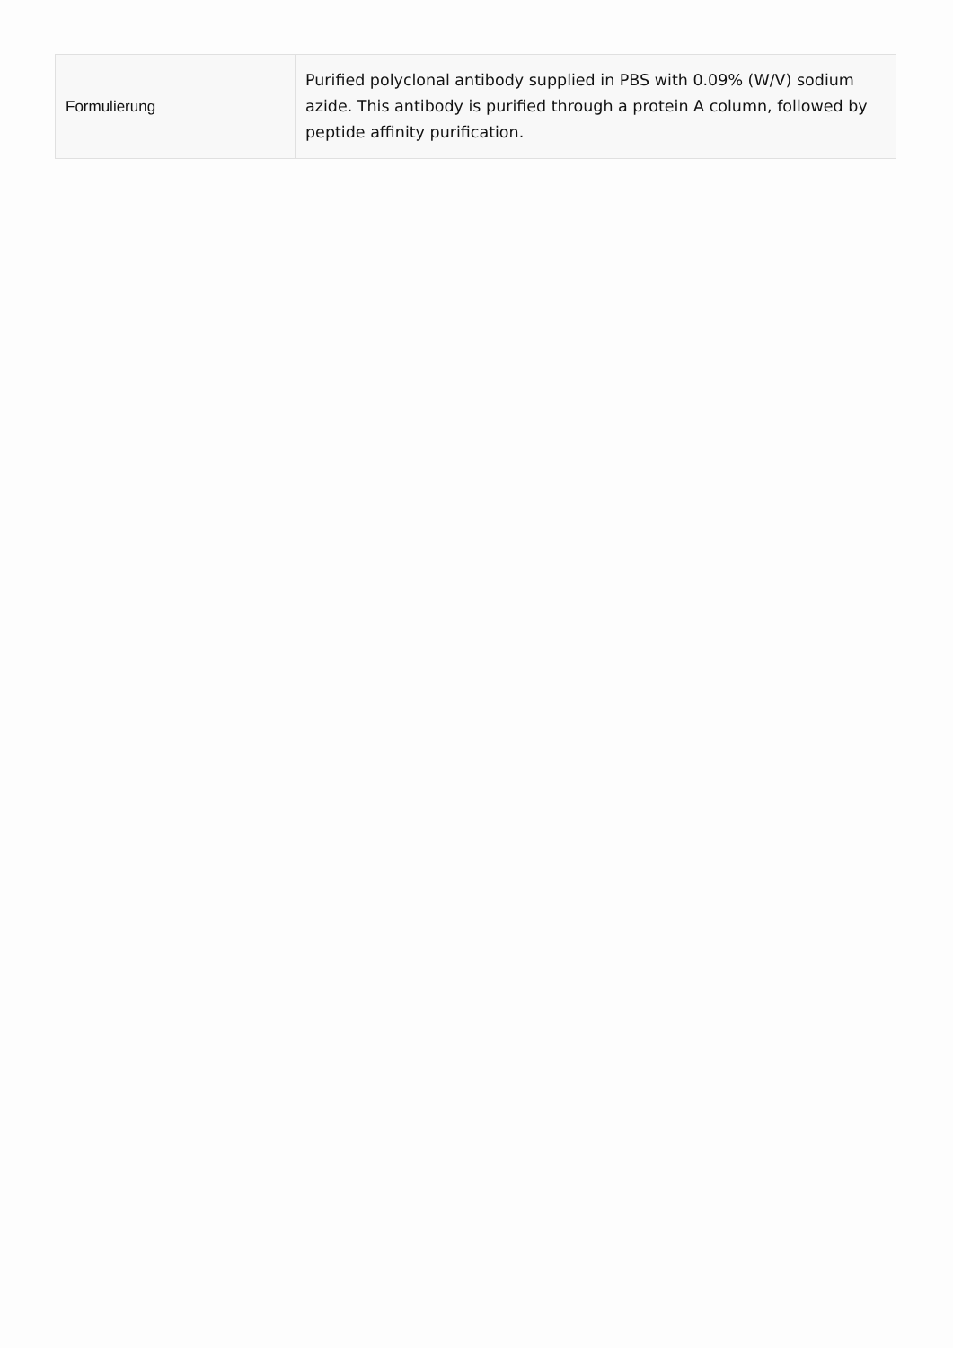| Formulierung | Purified polyclonal antibody supplied in PBS with 0.09% (W/V) sodium azide. This antibody is purified through a protein A column, followed by peptide affinity purification. |